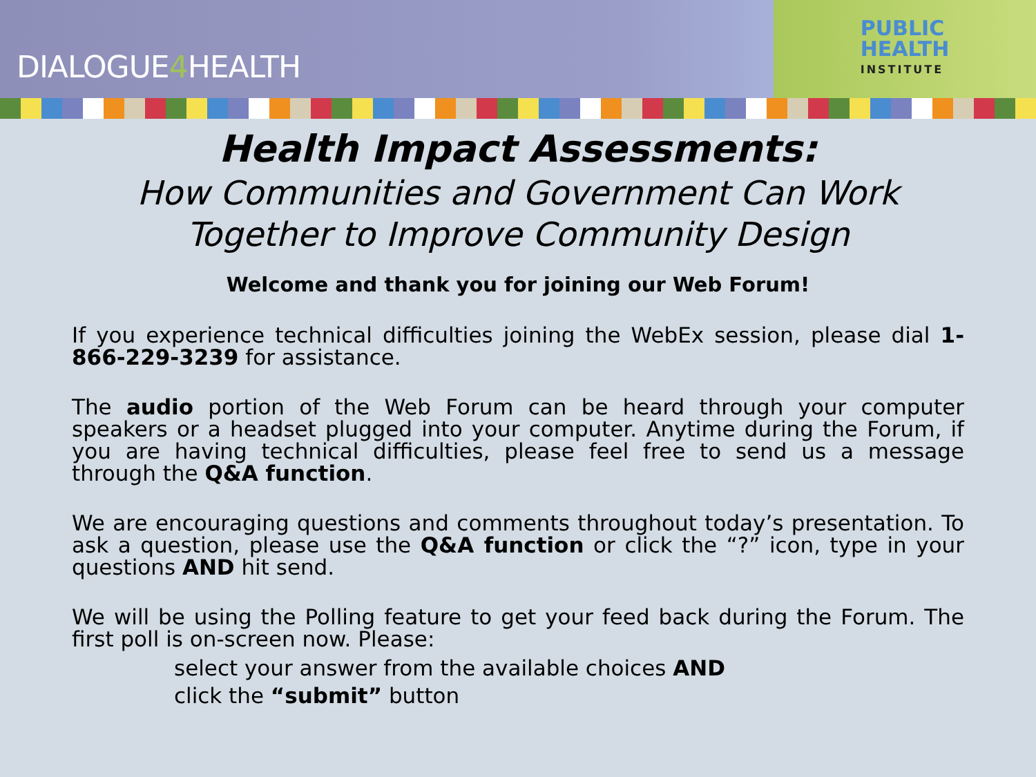DIALOGUE4 HEALTH
PUBLIC
HEALTH
INSTITUTE
Health Impact Assessments:
How Communities and Government Can Work
Together to Improve Community Design
Welcome and thank you for joining our Web Forum!
If you experience technical difficulties joining the WebEx session, please dial 1-866-229-3239 for assistance.
The audio portion of the Web Forum can be heard through your computer speakers or a headset plugged into your computer. Anytime during the Forum, if you are having technical difficulties, please feel free to send us a message through the Q&A function.
We are encouraging questions and comments throughout today’s presentation. To ask a question, please use the Q&A function or click the “?” icon, type in your questions AND hit send.
We will be using the Polling feature to get your feed back during the Forum. The first poll is on-screen now. Please:
select your answer from the available choices AND
click the “submit” button